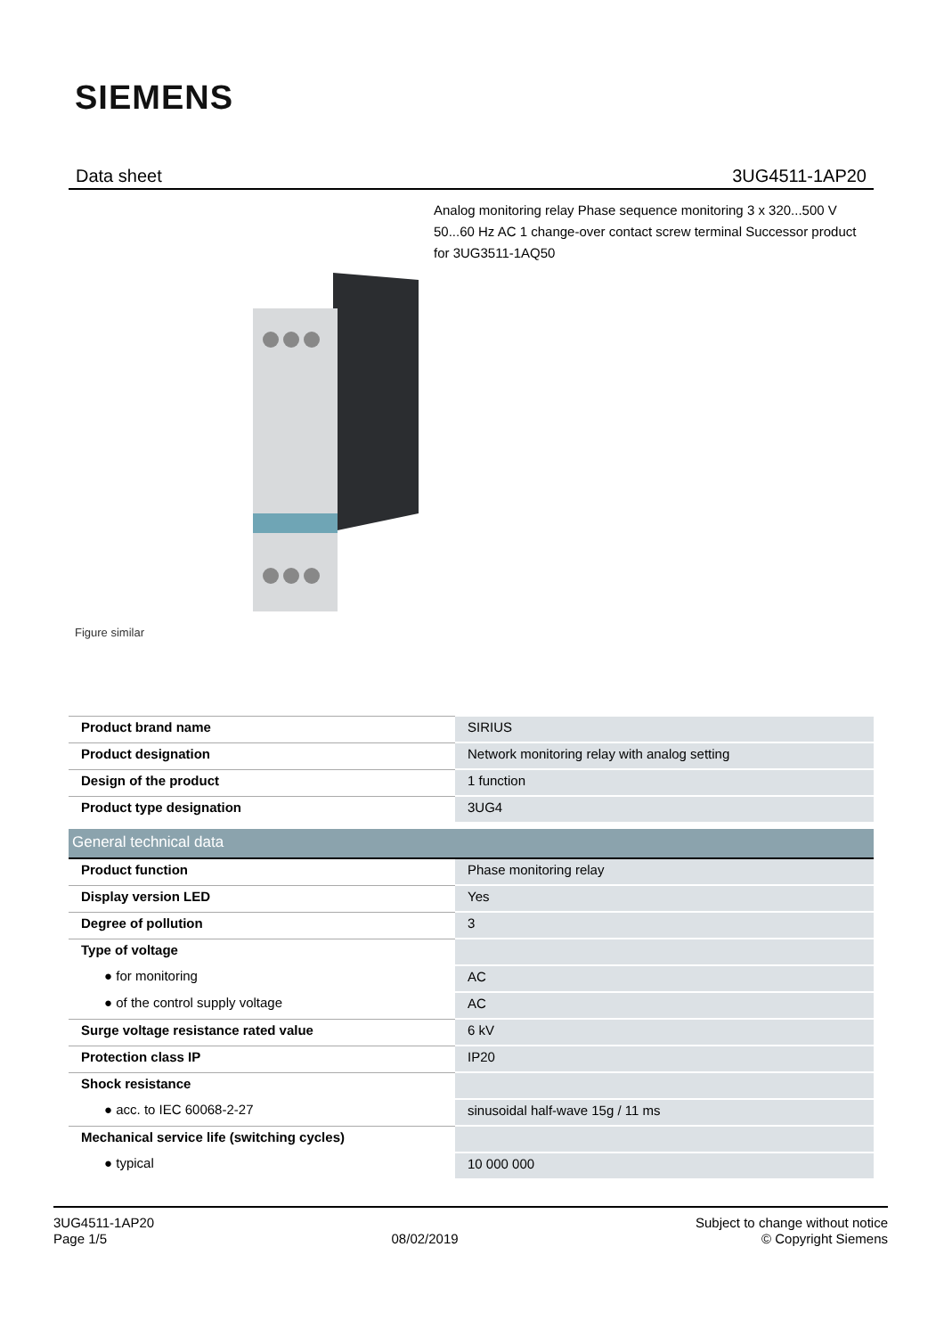SIEMENS
Data sheet 3UG4511-1AP20
Analog monitoring relay Phase sequence monitoring 3 x 320...500 V 50...60 Hz AC 1 change-over contact screw terminal Successor product for 3UG3511-1AQ50
Figure similar
| Product brand name | SIRIUS |
| Product designation | Network monitoring relay with analog setting |
| Design of the product | 1 function |
| Product type designation | 3UG4 |
| General technical data | |
| Product function | Phase monitoring relay |
| Display version LED | Yes |
| Degree of pollution | 3 |
| Type of voltage | |
| ● for monitoring | AC |
| ● of the control supply voltage | AC |
| Surge voltage resistance rated value | 6 kV |
| Protection class IP | IP20 |
| Shock resistance | |
| ● acc. to IEC 60068-2-27 | sinusoidal half-wave 15g / 11 ms |
| Mechanical service life (switching cycles) | |
| ● typical | 10 000 000 |
3UG4511-1AP20
Page 1/5
08/02/2019
Subject to change without notice
© Copyright Siemens